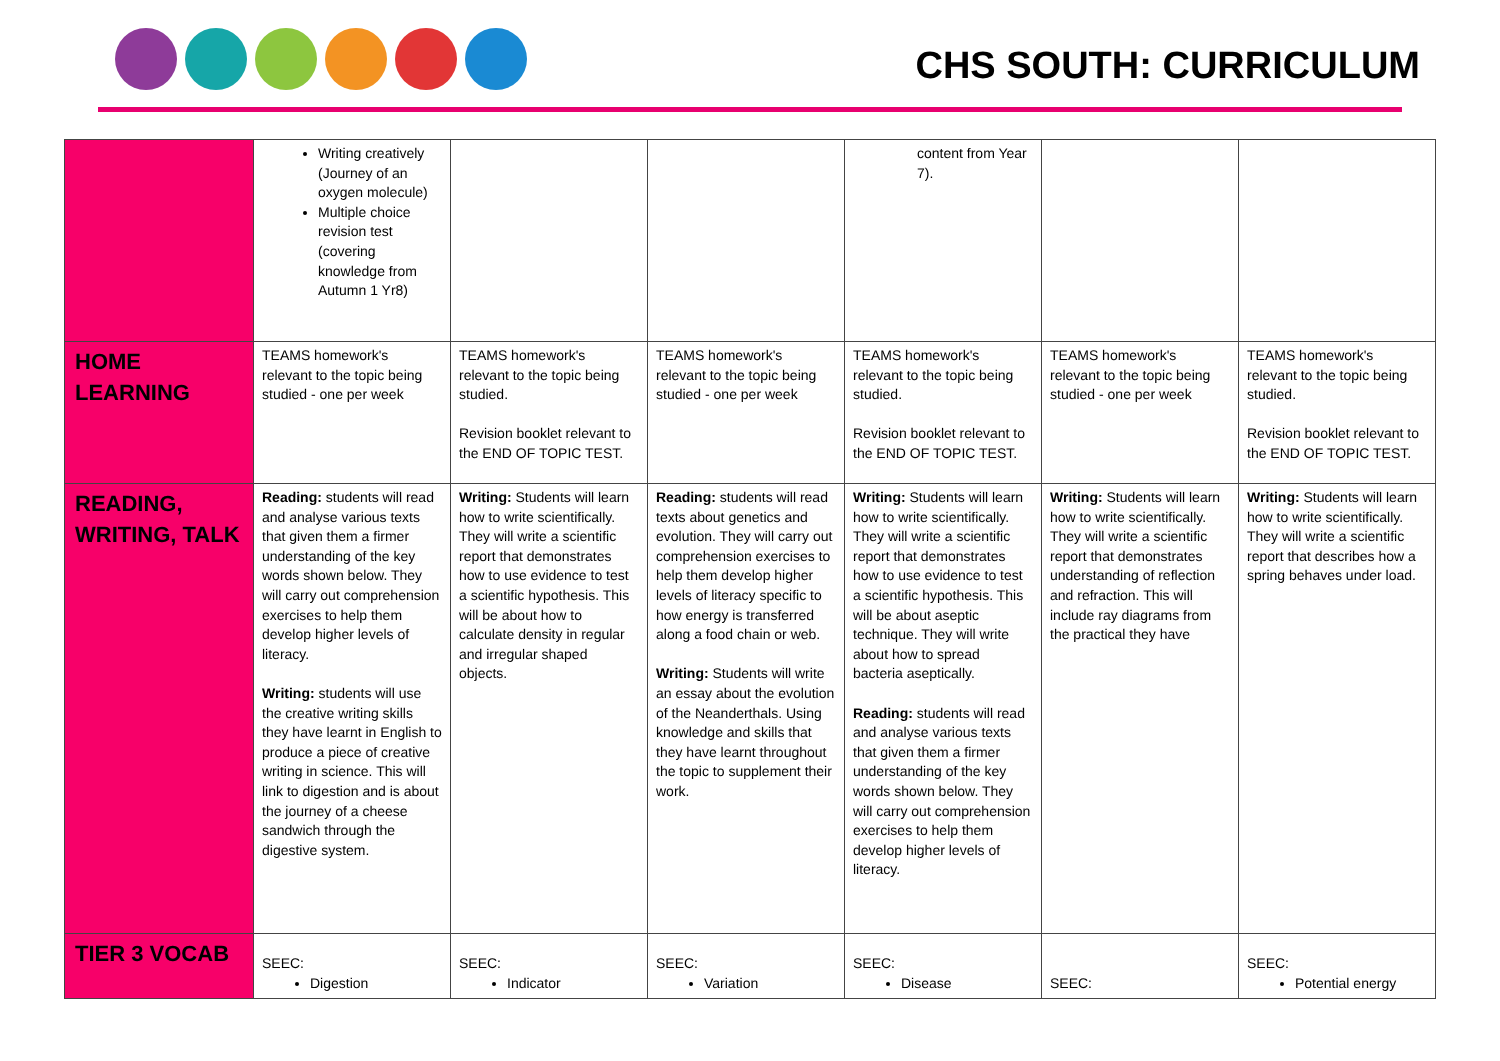CHS SOUTH: CURRICULUM
| | Writing creatively (Journey of an oxygen molecule) Multiple choice revision test (covering knowledge from Autumn 1 Yr8) | | | content from Year 7). | | |
| HOME LEARNING | TEAMS homework's relevant to the topic being studied - one per week | TEAMS homework's relevant to the topic being studied. Revision booklet relevant to the END OF TOPIC TEST. | TEAMS homework's relevant to the topic being studied - one per week | TEAMS homework's relevant to the topic being studied. Revision booklet relevant to the END OF TOPIC TEST. | TEAMS homework's relevant to the topic being studied - one per week | TEAMS homework's relevant to the topic being studied. Revision booklet relevant to the END OF TOPIC TEST. |
| READING, WRITING, TALK | Reading: students will read and analyse various texts that given them a firmer understanding of the key words shown below. They will carry out comprehension exercises to help them develop higher levels of literacy. Writing: students will use the creative writing skills they have learnt in English to produce a piece of creative writing in science. This will link to digestion and is about the journey of a cheese sandwich through the digestive system. | Writing: Students will learn how to write scientifically. They will write a scientific report that demonstrates how to use evidence to test a scientific hypothesis. This will be about how to calculate density in regular and irregular shaped objects. | Reading: students will read texts about genetics and evolution. They will carry out comprehension exercises to help them develop higher levels of literacy specific to how energy is transferred along a food chain or web. Writing: Students will write an essay about the evolution of the Neanderthals. Using knowledge and skills that they have learnt throughout the topic to supplement their work. | Writing: Students will learn how to write scientifically. They will write a scientific report that demonstrates how to use evidence to test a scientific hypothesis. This will be about aseptic technique. They will write about how to spread bacteria aseptically. Reading: students will read and analyse various texts that given them a firmer understanding of the key words shown below. They will carry out comprehension exercises to help them develop higher levels of literacy. | Writing: Students will learn how to write scientifically. They will write a scientific report that demonstrates understanding of reflection and refraction. This will include ray diagrams from the practical they have | Writing: Students will learn how to write scientifically. They will write a scientific report that describes how a spring behaves under load. |
| TIER 3 VOCAB | SEEC: Digestion | SEEC: Indicator | SEEC: Variation | SEEC: Disease | SEEC: | SEEC: Potential energy |